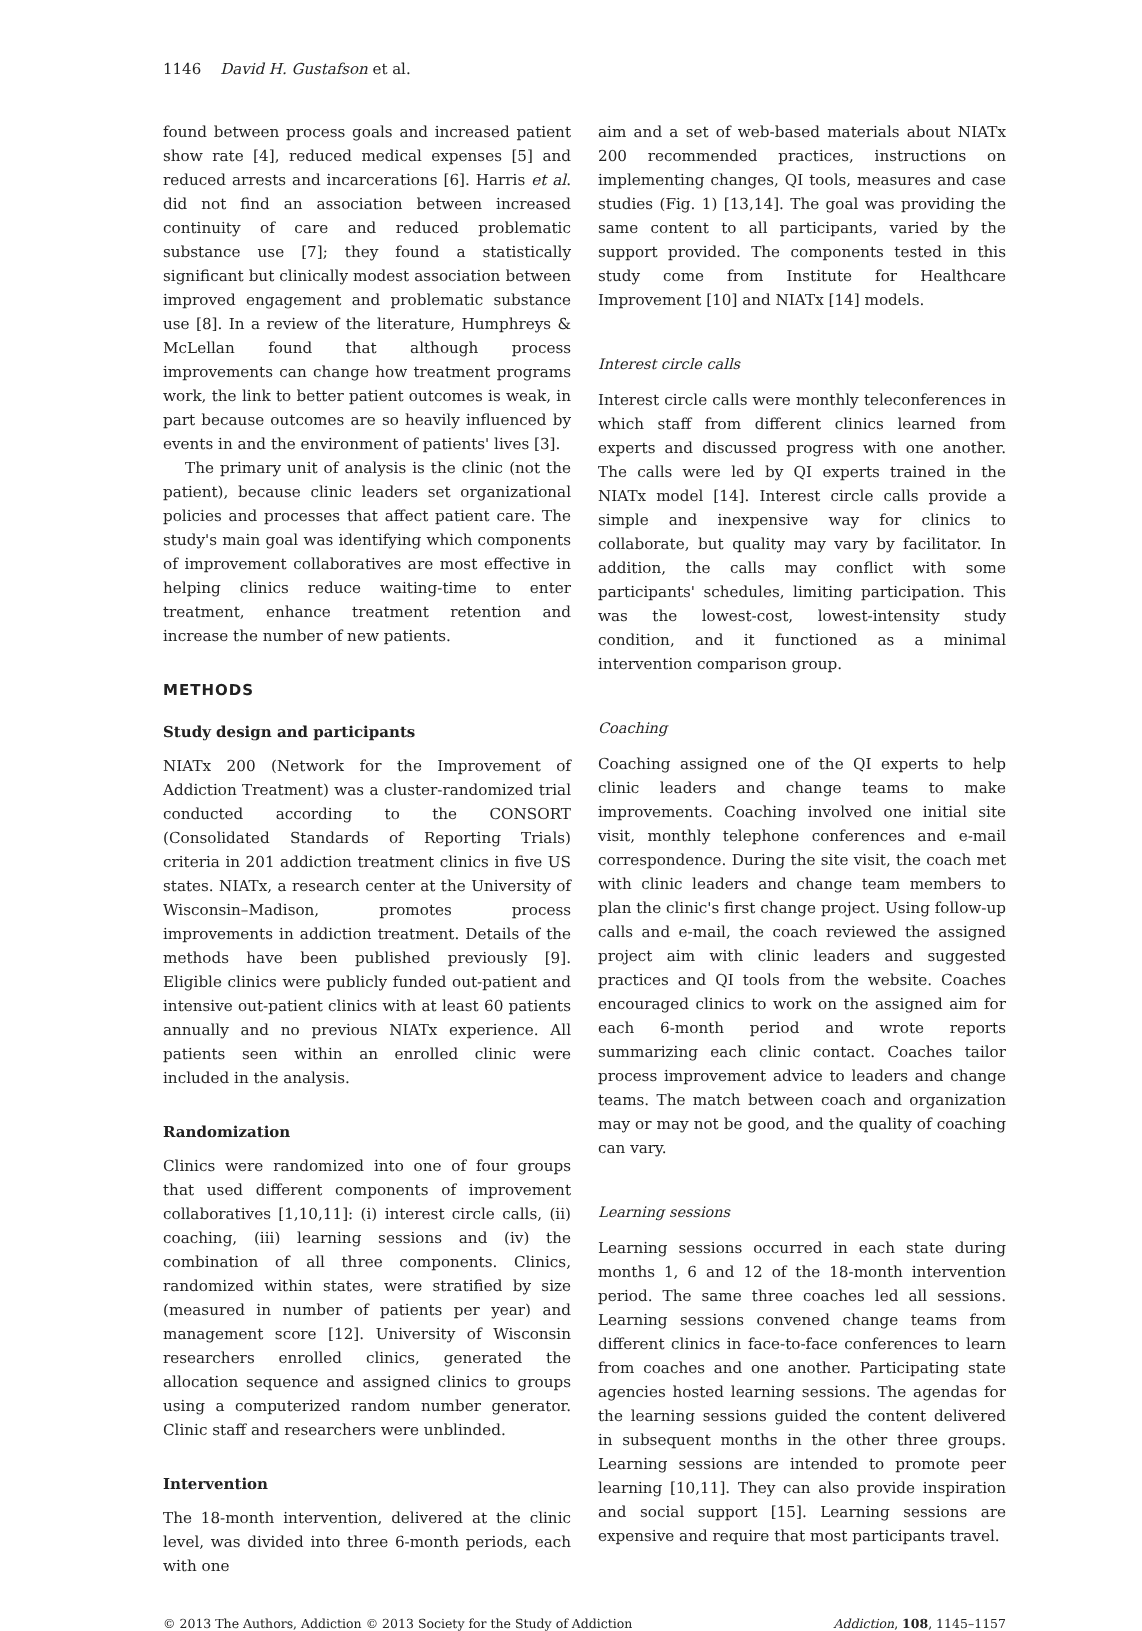1146 David H. Gustafson et al.
found between process goals and increased patient show rate [4], reduced medical expenses [5] and reduced arrests and incarcerations [6]. Harris et al. did not find an association between increased continuity of care and reduced problematic substance use [7]; they found a statistically significant but clinically modest association between improved engagement and problematic substance use [8]. In a review of the literature, Humphreys & McLellan found that although process improvements can change how treatment programs work, the link to better patient outcomes is weak, in part because outcomes are so heavily influenced by events in and the environment of patients' lives [3].
The primary unit of analysis is the clinic (not the patient), because clinic leaders set organizational policies and processes that affect patient care. The study's main goal was identifying which components of improvement collaboratives are most effective in helping clinics reduce waiting-time to enter treatment, enhance treatment retention and increase the number of new patients.
METHODS
Study design and participants
NIATx 200 (Network for the Improvement of Addiction Treatment) was a cluster-randomized trial conducted according to the CONSORT (Consolidated Standards of Reporting Trials) criteria in 201 addiction treatment clinics in five US states. NIATx, a research center at the University of Wisconsin–Madison, promotes process improvements in addiction treatment. Details of the methods have been published previously [9]. Eligible clinics were publicly funded out-patient and intensive out-patient clinics with at least 60 patients annually and no previous NIATx experience. All patients seen within an enrolled clinic were included in the analysis.
Randomization
Clinics were randomized into one of four groups that used different components of improvement collaboratives [1,10,11]: (i) interest circle calls, (ii) coaching, (iii) learning sessions and (iv) the combination of all three components. Clinics, randomized within states, were stratified by size (measured in number of patients per year) and management score [12]. University of Wisconsin researchers enrolled clinics, generated the allocation sequence and assigned clinics to groups using a computerized random number generator. Clinic staff and researchers were unblinded.
Intervention
The 18-month intervention, delivered at the clinic level, was divided into three 6-month periods, each with one
aim and a set of web-based materials about NIATx 200 recommended practices, instructions on implementing changes, QI tools, measures and case studies (Fig. 1) [13,14]. The goal was providing the same content to all participants, varied by the support provided. The components tested in this study come from Institute for Healthcare Improvement [10] and NIATx [14] models.
Interest circle calls
Interest circle calls were monthly teleconferences in which staff from different clinics learned from experts and discussed progress with one another. The calls were led by QI experts trained in the NIATx model [14]. Interest circle calls provide a simple and inexpensive way for clinics to collaborate, but quality may vary by facilitator. In addition, the calls may conflict with some participants' schedules, limiting participation. This was the lowest-cost, lowest-intensity study condition, and it functioned as a minimal intervention comparison group.
Coaching
Coaching assigned one of the QI experts to help clinic leaders and change teams to make improvements. Coaching involved one initial site visit, monthly telephone conferences and e-mail correspondence. During the site visit, the coach met with clinic leaders and change team members to plan the clinic's first change project. Using follow-up calls and e-mail, the coach reviewed the assigned project aim with clinic leaders and suggested practices and QI tools from the website. Coaches encouraged clinics to work on the assigned aim for each 6-month period and wrote reports summarizing each clinic contact. Coaches tailor process improvement advice to leaders and change teams. The match between coach and organization may or may not be good, and the quality of coaching can vary.
Learning sessions
Learning sessions occurred in each state during months 1, 6 and 12 of the 18-month intervention period. The same three coaches led all sessions. Learning sessions convened change teams from different clinics in face-to-face conferences to learn from coaches and one another. Participating state agencies hosted learning sessions. The agendas for the learning sessions guided the content delivered in subsequent months in the other three groups. Learning sessions are intended to promote peer learning [10,11]. They can also provide inspiration and social support [15]. Learning sessions are expensive and require that most participants travel.
© 2013 The Authors, Addiction © 2013 Society for the Study of Addiction Addiction, 108, 1145–1157